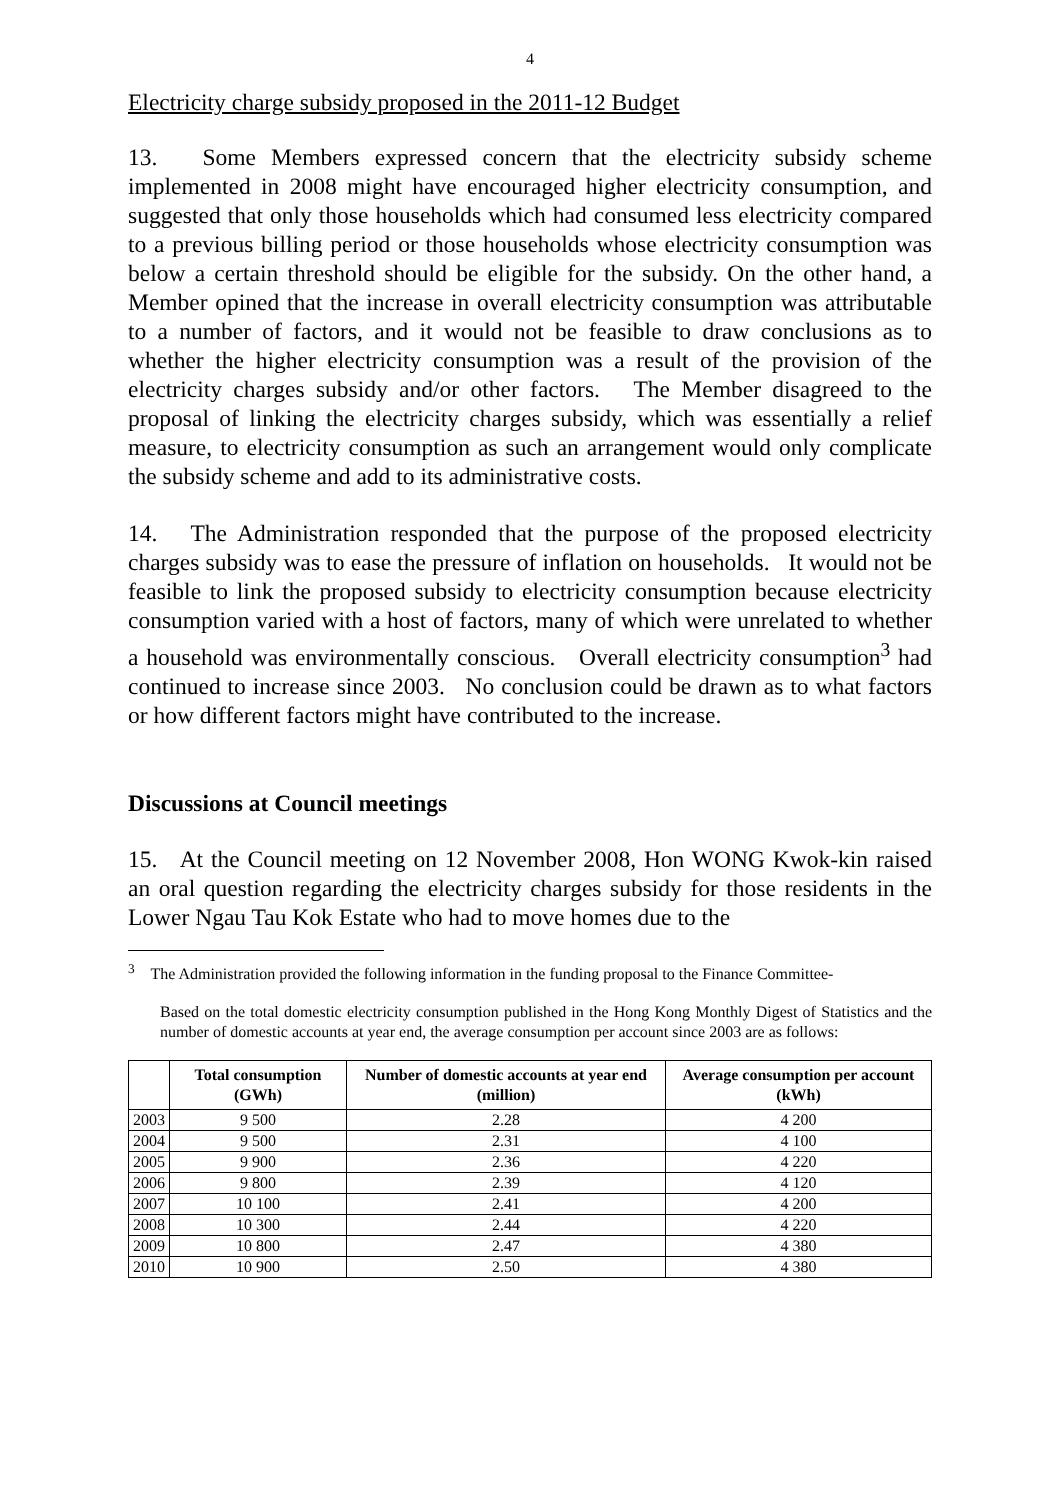4
Electricity charge subsidy proposed in the 2011-12 Budget
13. Some Members expressed concern that the electricity subsidy scheme implemented in 2008 might have encouraged higher electricity consumption, and suggested that only those households which had consumed less electricity compared to a previous billing period or those households whose electricity consumption was below a certain threshold should be eligible for the subsidy. On the other hand, a Member opined that the increase in overall electricity consumption was attributable to a number of factors, and it would not be feasible to draw conclusions as to whether the higher electricity consumption was a result of the provision of the electricity charges subsidy and/or other factors. The Member disagreed to the proposal of linking the electricity charges subsidy, which was essentially a relief measure, to electricity consumption as such an arrangement would only complicate the subsidy scheme and add to its administrative costs.
14. The Administration responded that the purpose of the proposed electricity charges subsidy was to ease the pressure of inflation on households. It would not be feasible to link the proposed subsidy to electricity consumption because electricity consumption varied with a host of factors, many of which were unrelated to whether a household was environmentally conscious. Overall electricity consumption<sup>3</sup> had continued to increase since 2003. No conclusion could be drawn as to what factors or how different factors might have contributed to the increase.
Discussions at Council meetings
15. At the Council meeting on 12 November 2008, Hon WONG Kwok-kin raised an oral question regarding the electricity charges subsidy for those residents in the Lower Ngau Tau Kok Estate who had to move homes due to the
<sup>3</sup> The Administration provided the following information in the funding proposal to the Finance Committee-
Based on the total domestic electricity consumption published in the Hong Kong Monthly Digest of Statistics and the number of domestic accounts at year end, the average consumption per account since 2003 are as follows:
| | Total consumption (GWh) | Number of domestic accounts at year end (million) | Average consumption per account (kWh) |
| --- | --- | --- | --- |
| 2003 | 9 500 | 2.28 | 4 200 |
| 2004 | 9 500 | 2.31 | 4 100 |
| 2005 | 9 900 | 2.36 | 4 220 |
| 2006 | 9 800 | 2.39 | 4 120 |
| 2007 | 10 100 | 2.41 | 4 200 |
| 2008 | 10 300 | 2.44 | 4 220 |
| 2009 | 10 800 | 2.47 | 4 380 |
| 2010 | 10 900 | 2.50 | 4 380 |